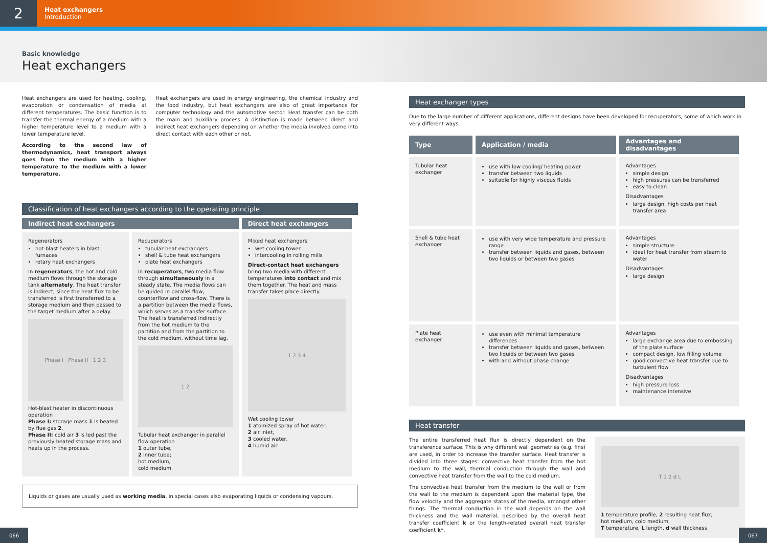2
Heat exchangers
Introduction
Basic knowledge
Heat exchangers
Heat exchangers are used for heating, cooling, evaporation or condensation of media at different temperatures. The basic function is to transfer the thermal energy of a medium with a higher temperature level to a medium with a lower temperature level.
According to the second law of thermodynamics, heat transport always goes from the medium with a higher temperature to the medium with a lower temperature.
Heat exchangers are used in energy engineering, the chemical industry and the food industry, but heat exchangers are also of great importance for computer technology and the automotive sector. Heat transfer can be both the main and auxiliary process. A distinction is made between direct and indirect heat exchangers depending on whether the media involved come into direct contact with each other or not.
Classification of heat exchangers according to the operating principle
| Indirect heat exchangers | | Direct heat exchangers |
| --- | --- | --- |
| Regenerators hot-blast heaters in blast furnaces rotary heat exchangers In regenerators , the hot and cold medium flows through the storage tank alternately . The heat transfer is indirect, since the heat flux to be transferred is first transferred to a storage medium and then passed to the target medium after a delay. Phase I Phase II 1 2 3 Hot-blast heater in discontinuous operation Phase I: storage mass 1 is heated by flue gas 2 , Phase II: cold air 3 is led past the previously heated storage mass and heats up in the process. | Recuperators tubular heat exchangers shell & tube heat exchangers plate heat exchangers In recuperators , two media flow through simultaneously in a steady state. The media flows can be guided in parallel flow, counterflow and cross-flow. There is a partition between the media flows, which serves as a transfer surface. The heat is transferred indirectly from the hot medium to the partition and from the partition to the cold medium, without time lag. 1 2 Tubular heat exchanger in parallel flow operation 1 outer tube, 2 inner tube; hot medium, cold medium | Mixed heat exchangers wet cooling tower intercooling in rolling mills Direct-contact heat exchangers bring two media with different temperatures into contact and mix them together. The heat and mass transfer takes place directly. 1 2 3 4 Wet cooling tower 1 atomized spray of hot water, 2 air inlet, 3 cooled water, 4 humid air |
Liquids or gases are usually used as working media, in special cases also evaporating liquids or condensing vapours.
Heat exchanger types
Due to the large number of different applications, different designs have been developed for recuperators, some of which work in very different ways.
| Type | Application / media | Advantages and disadvantages |
| --- | --- | --- |
| Tubular heat exchanger | use with low cooling/ heating power transfer between two liquids suitable for highly viscous fluids | Advantages simple design high pressures can be transferred easy to clean Disadvantages large design, high costs per heat transfer area |
| Shell & tube heat exchanger | use with very wide temperature and pressure range transfer between liquids and gases, between two liquids or between two gases | Advantages simple structure ideal for heat transfer from steam to water Disadvantages large design |
| Plate heat exchanger | use even with minimal temperature differences transfer between liquids and gases, between two liquids or between two gases with and without phase change | Advantages large exchange area due to embossing of the plate surface compact design, low filling volume good convective heat transfer due to turbulent flow Disadvantages high pressure loss maintenance intensive |
Heat transfer
The entire transferred heat flux is directly dependent on the transference surface. This is why different wall geometries (e.g. fins) are used, in order to increase the transfer surface. Heat transfer is divided into three stages: convective heat transfer from the hot medium to the wall, thermal conduction through the wall and convective heat transfer from the wall to the cold medium.
The convective heat transfer from the medium to the wall or from the wall to the medium is dependent upon the material type, the flow velocity and the aggregate states of the media, amongst other things. The thermal conduction in the wall depends on the wall thickness and the wall material, described by the overall heat transfer coefficient k or the length-related overall heat transfer coefficient k*.
T 1 2 d L
1 temperature profile, 2 resulting heat flux;
hot medium, cold medium,
T temperature, L length, d wall thickness
066 067